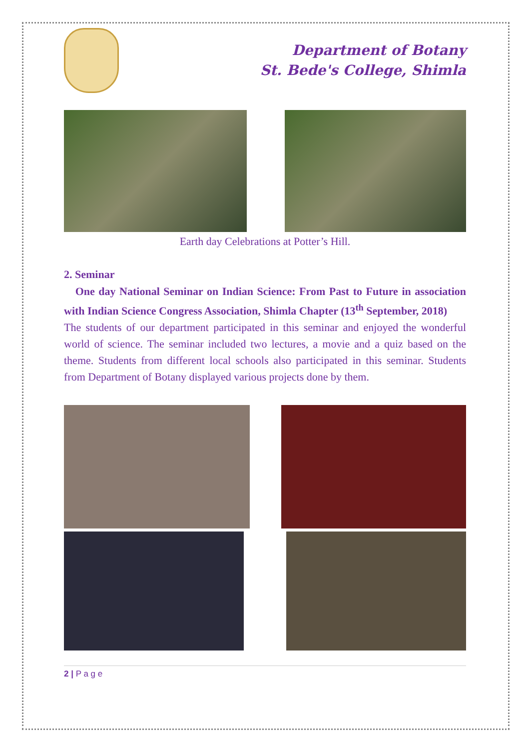Department of Botany
St. Bede's College, Shimla
Earth day Celebrations at Potter’s Hill.
2. Seminar
One day National Seminar on Indian Science: From Past to Future in association with Indian Science Congress Association, Shimla Chapter (13<sup>th</sup> September, 2018)
The students of our department participated in this seminar and enjoyed the wonderful world of science. The seminar included two lectures, a movie and a quiz based on the theme. Students from different local schools also participated in this seminar. Students from Department of Botany displayed various projects done by them.
2 | P a g e